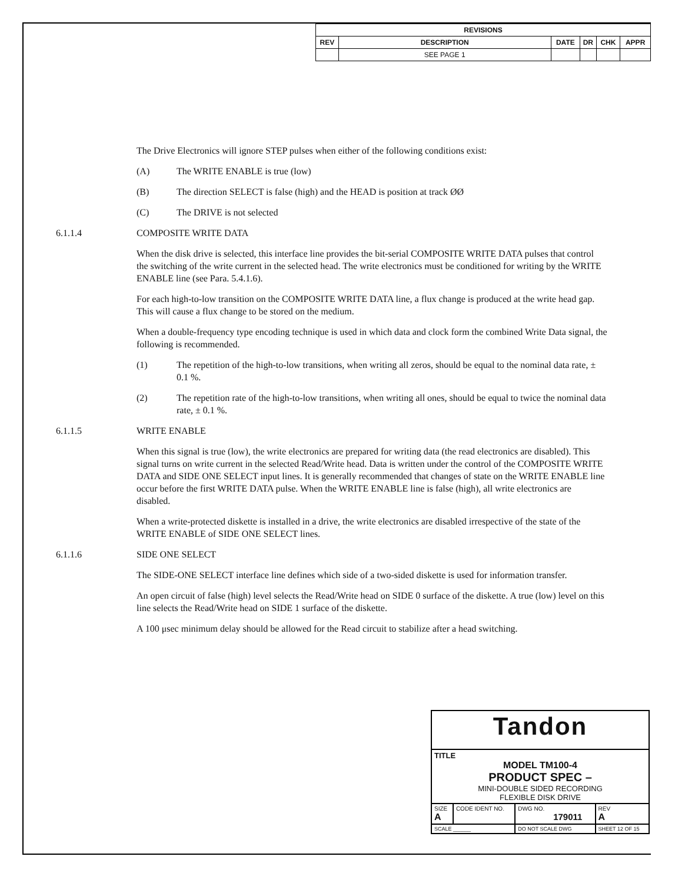| REVISIONS | | | | | |
| --- | --- | --- | --- | --- | --- |
| REV | DESCRIPTION | DATE | DR | CHK | APPR |
| | SEE PAGE 1 | | | | |
The Drive Electronics will ignore STEP pulses when either of the following conditions exist:
(A) The WRITE ENABLE is true (low)
(B) The direction SELECT is false (high) and the HEAD is position at track ØØ
(C) The DRIVE is not selected
6.1.1.4 COMPOSITE WRITE DATA
When the disk drive is selected, this interface line provides the bit-serial COMPOSITE WRITE DATA pulses that control the switching of the write current in the selected head. The write electronics must be conditioned for writing by the WRITE ENABLE line (see Para. 5.4.1.6).
For each high-to-low transition on the COMPOSITE WRITE DATA line, a flux change is produced at the write head gap. This will cause a flux change to be stored on the medium.
When a double-frequency type encoding technique is used in which data and clock form the combined Write Data signal, the following is recommended.
(1) The repetition of the high-to-low transitions, when writing all zeros, should be equal to the nominal data rate, ± 0.1 %.
(2) The repetition rate of the high-to-low transitions, when writing all ones, should be equal to twice the nominal data rate, ± 0.1 %.
6.1.1.5 WRITE ENABLE
When this signal is true (low), the write electronics are prepared for writing data (the read electronics are disabled). This signal turns on write current in the selected Read/Write head. Data is written under the control of the COMPOSITE WRITE DATA and SIDE ONE SELECT input lines. It is generally recommended that changes of state on the WRITE ENABLE line occur before the first WRITE DATA pulse. When the WRITE ENABLE line is false (high), all write electronics are disabled.
When a write-protected diskette is installed in a drive, the write electronics are disabled irrespective of the state of the WRITE ENABLE of SIDE ONE SELECT lines.
6.1.1.6 SIDE ONE SELECT
The SIDE-ONE SELECT interface line defines which side of a two-sided diskette is used for information transfer.
An open circuit of false (high) level selects the Read/Write head on SIDE 0 surface of the diskette. A true (low) level on this line selects the Read/Write head on SIDE 1 surface of the diskette.
A 100 μsec minimum delay should be allowed for the Read circuit to stabilize after a head switching.
| Tandon | | | |
| TITLE MODEL TM100-4 PRODUCT SPEC – MINI-DOUBLE SIDED RECORDING FLEXIBLE DISK DRIVE | | | |
| SIZE A | CODE IDENT NO. | DWG NO. 179011 | REV A |
| SCALE ______ | | DO NOT SCALE DWG | SHEET 12 OF 15 |